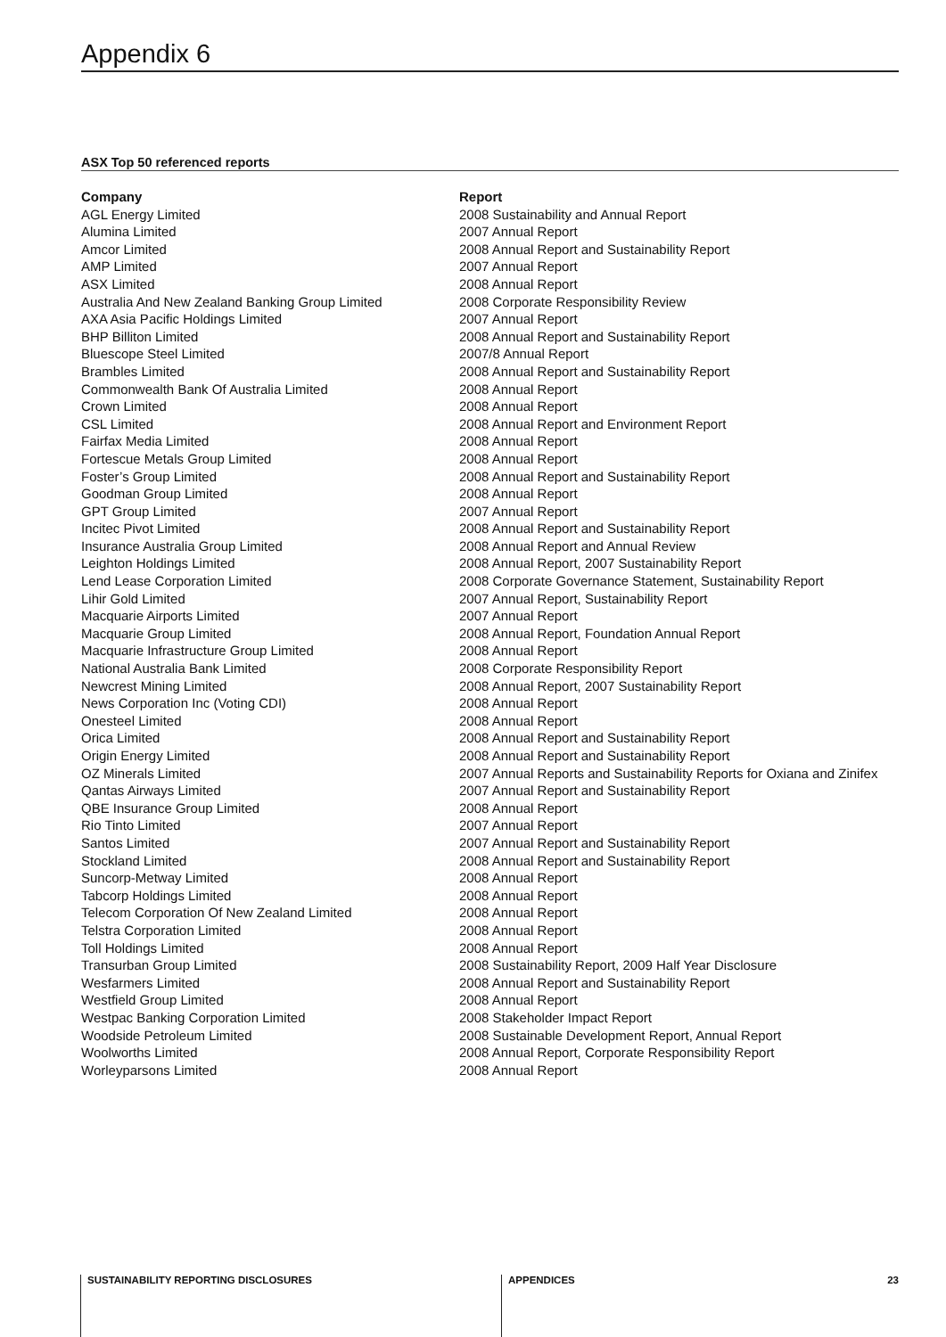Appendix 6
ASX Top 50 referenced reports
| Company | Report |
| --- | --- |
| AGL Energy Limited | 2008 Sustainability and Annual Report |
| Alumina Limited | 2007 Annual Report |
| Amcor Limited | 2008 Annual Report and Sustainability Report |
| AMP Limited | 2007 Annual Report |
| ASX Limited | 2008 Annual Report |
| Australia And New Zealand Banking Group Limited | 2008 Corporate Responsibility Review |
| AXA Asia Pacific Holdings Limited | 2007 Annual Report |
| BHP Billiton Limited | 2008 Annual Report and Sustainability Report |
| Bluescope Steel Limited | 2007/8 Annual Report |
| Brambles Limited | 2008 Annual Report and Sustainability Report |
| Commonwealth Bank Of Australia Limited | 2008 Annual Report |
| Crown Limited | 2008 Annual Report |
| CSL Limited | 2008 Annual Report and Environment Report |
| Fairfax Media Limited | 2008 Annual Report |
| Fortescue Metals Group Limited | 2008 Annual Report |
| Foster’s Group Limited | 2008 Annual Report and Sustainability Report |
| Goodman Group Limited | 2008 Annual Report |
| GPT Group Limited | 2007 Annual Report |
| Incitec Pivot Limited | 2008 Annual Report and Sustainability Report |
| Insurance Australia Group Limited | 2008 Annual Report and Annual Review |
| Leighton Holdings Limited | 2008 Annual Report, 2007 Sustainability Report |
| Lend Lease Corporation Limited | 2008 Corporate Governance Statement, Sustainability Report |
| Lihir Gold Limited | 2007 Annual Report, Sustainability Report |
| Macquarie Airports Limited | 2007 Annual Report |
| Macquarie Group Limited | 2008 Annual Report, Foundation Annual Report |
| Macquarie Infrastructure Group Limited | 2008 Annual Report |
| National Australia Bank Limited | 2008 Corporate Responsibility Report |
| Newcrest Mining Limited | 2008 Annual Report, 2007 Sustainability Report |
| News Corporation Inc (Voting CDI) | 2008 Annual Report |
| Onesteel Limited | 2008 Annual Report |
| Orica Limited | 2008 Annual Report and Sustainability Report |
| Origin Energy Limited | 2008 Annual Report and Sustainability Report |
| OZ Minerals Limited | 2007 Annual Reports and Sustainability Reports for Oxiana and Zinifex |
| Qantas Airways Limited | 2007 Annual Report and Sustainability Report |
| QBE Insurance Group Limited | 2008 Annual Report |
| Rio Tinto Limited | 2007 Annual Report |
| Santos Limited | 2007 Annual Report and Sustainability Report |
| Stockland Limited | 2008 Annual Report and Sustainability Report |
| Suncorp-Metway Limited | 2008 Annual Report |
| Tabcorp Holdings Limited | 2008 Annual Report |
| Telecom Corporation Of New Zealand Limited | 2008 Annual Report |
| Telstra Corporation Limited | 2008 Annual Report |
| Toll Holdings Limited | 2008 Annual Report |
| Transurban Group Limited | 2008 Sustainability Report, 2009 Half Year Disclosure |
| Wesfarmers Limited | 2008 Annual Report and Sustainability Report |
| Westfield Group Limited | 2008 Annual Report |
| Westpac Banking Corporation Limited | 2008 Stakeholder Impact Report |
| Woodside Petroleum Limited | 2008 Sustainable Development Report, Annual Report |
| Woolworths Limited | 2008 Annual Report, Corporate Responsibility Report |
| Worleyparsons Limited | 2008 Annual Report |
SUSTAINABILITY REPORTING DISCLOSURES
APPENDICES 23